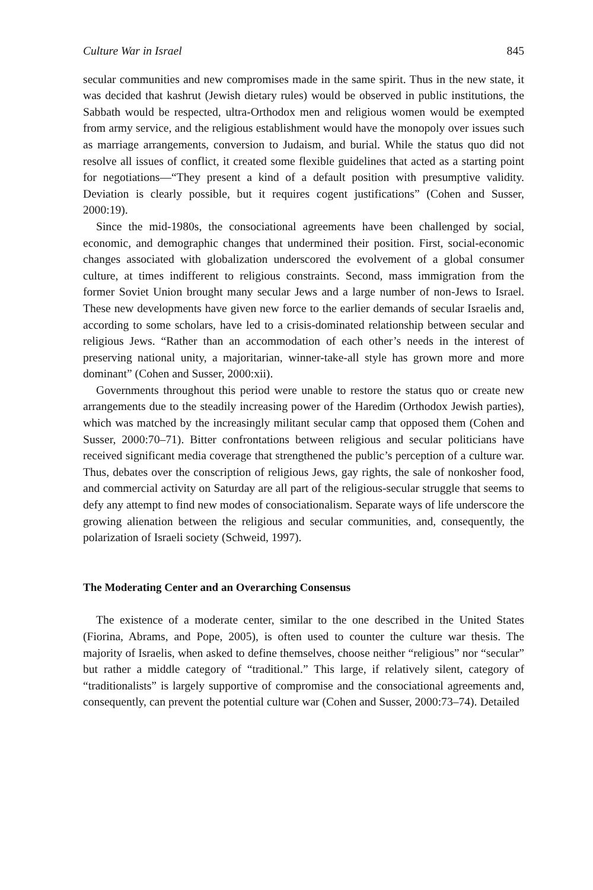Culture War in Israel 845
secular communities and new compromises made in the same spirit. Thus in the new state, it was decided that kashrut (Jewish dietary rules) would be observed in public institutions, the Sabbath would be respected, ultra-Orthodox men and religious women would be exempted from army service, and the religious establishment would have the monopoly over issues such as marriage arrangements, conversion to Judaism, and burial. While the status quo did not resolve all issues of conflict, it created some flexible guidelines that acted as a starting point for negotiations—“They present a kind of a default position with presumptive validity. Deviation is clearly possible, but it requires cogent justifications” (Cohen and Susser, 2000:19).
Since the mid-1980s, the consociational agreements have been challenged by social, economic, and demographic changes that undermined their position. First, social-economic changes associated with globalization underscored the evolvement of a global consumer culture, at times indifferent to religious constraints. Second, mass immigration from the former Soviet Union brought many secular Jews and a large number of non-Jews to Israel. These new developments have given new force to the earlier demands of secular Israelis and, according to some scholars, have led to a crisis-dominated relationship between secular and religious Jews. “Rather than an accommodation of each other’s needs in the interest of preserving national unity, a majoritarian, winner-take-all style has grown more and more dominant” (Cohen and Susser, 2000:xii).
Governments throughout this period were unable to restore the status quo or create new arrangements due to the steadily increasing power of the Haredim (Orthodox Jewish parties), which was matched by the increasingly militant secular camp that opposed them (Cohen and Susser, 2000:70–71). Bitter confrontations between religious and secular politicians have received significant media coverage that strengthened the public’s perception of a culture war. Thus, debates over the conscription of religious Jews, gay rights, the sale of nonkosher food, and commercial activity on Saturday are all part of the religious-secular struggle that seems to defy any attempt to find new modes of consociationalism. Separate ways of life underscore the growing alienation between the religious and secular communities, and, consequently, the polarization of Israeli society (Schweid, 1997).
The Moderating Center and an Overarching Consensus
The existence of a moderate center, similar to the one described in the United States (Fiorina, Abrams, and Pope, 2005), is often used to counter the culture war thesis. The majority of Israelis, when asked to define themselves, choose neither “religious” nor “secular” but rather a middle category of “traditional.” This large, if relatively silent, category of “traditionalists” is largely supportive of compromise and the consociational agreements and, consequently, can prevent the potential culture war (Cohen and Susser, 2000:73–74). Detailed